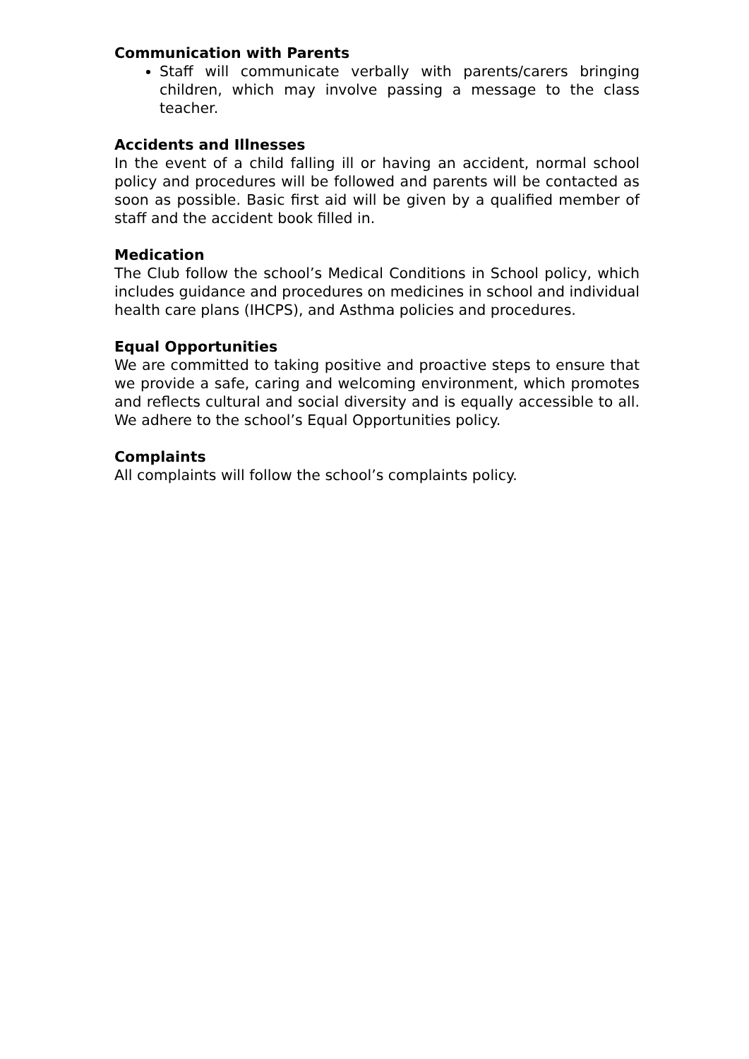Communication with Parents
Staff will communicate verbally with parents/carers bringing children, which may involve passing a message to the class teacher.
Accidents and Illnesses
In the event of a child falling ill or having an accident, normal school policy and procedures will be followed and parents will be contacted as soon as possible. Basic first aid will be given by a qualified member of staff and the accident book filled in.
Medication
The Club follow the school’s Medical Conditions in School policy, which includes guidance and procedures on medicines in school and individual health care plans (IHCPS), and Asthma policies and procedures.
Equal Opportunities
We are committed to taking positive and proactive steps to ensure that we provide a safe, caring and welcoming environment, which promotes and reflects cultural and social diversity and is equally accessible to all. We adhere to the school’s Equal Opportunities policy.
Complaints
All complaints will follow the school’s complaints policy.